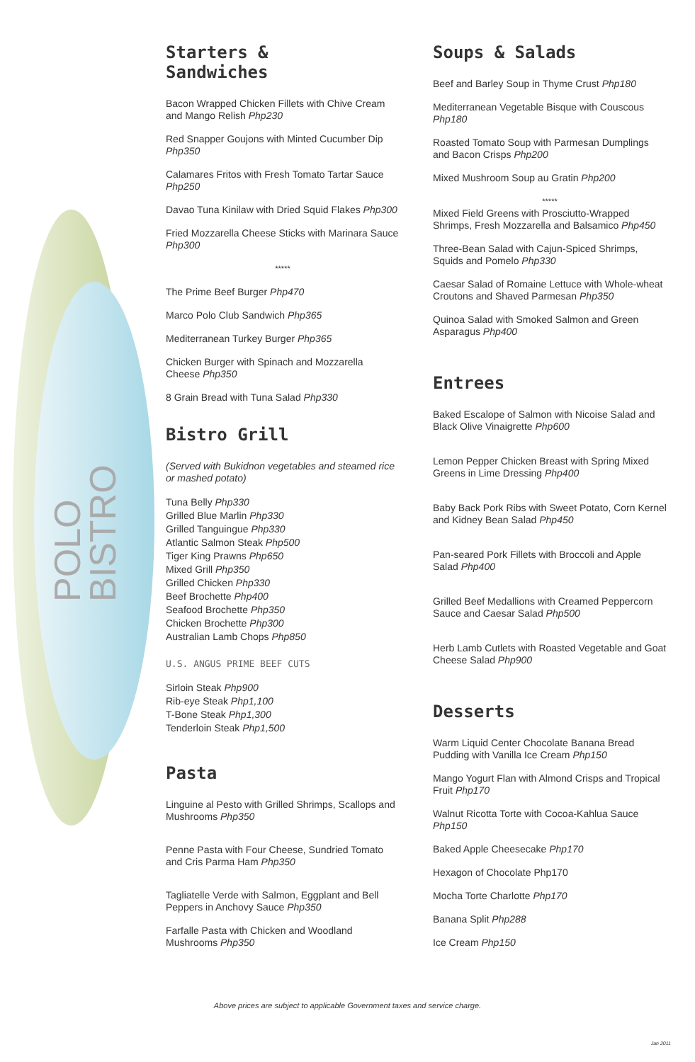POLO BISTRO
Starters &
Sandwiches
Bacon Wrapped Chicken Fillets with Chive Cream and Mango Relish Php230
Red Snapper Goujons with Minted Cucumber Dip Php350
Calamares Fritos with Fresh Tomato Tartar Sauce Php250
Davao Tuna Kinilaw with Dried Squid Flakes Php300
Fried Mozzarella Cheese Sticks with Marinara Sauce Php300
*****
The Prime Beef Burger Php470
Marco Polo Club Sandwich Php365
Mediterranean Turkey Burger Php365
Chicken Burger with Spinach and Mozzarella Cheese Php350
8 Grain Bread with Tuna Salad Php330
Bistro Grill
(Served with Bukidnon vegetables and steamed rice or mashed potato)
Tuna Belly Php330
Grilled Blue Marlin Php330
Grilled Tanguingue Php330
Atlantic Salmon Steak Php500
Tiger King Prawns Php650
Mixed Grill Php350
Grilled Chicken Php330
Beef Brochette Php400
Seafood Brochette Php350
Chicken Brochette Php300
Australian Lamb Chops Php850
U.S. ANGUS PRIME BEEF CUTS
Sirloin Steak Php900
Rib-eye Steak Php1,100
T-Bone Steak Php1,300
Tenderloin Steak Php1,500
Pasta
Linguine al Pesto with Grilled Shrimps, Scallops and Mushrooms Php350
Penne Pasta with Four Cheese, Sundried Tomato and Cris Parma Ham Php350
Tagliatelle Verde with Salmon, Eggplant and Bell Peppers in Anchovy Sauce Php350
Farfalle Pasta with Chicken and Woodland Mushrooms Php350
Soups & Salads
Beef and Barley Soup in Thyme Crust Php180
Mediterranean Vegetable Bisque with Couscous Php180
Roasted Tomato Soup with Parmesan Dumplings and Bacon Crisps Php200
Mixed Mushroom Soup au Gratin Php200
*****
Mixed Field Greens with Prosciutto-Wrapped Shrimps, Fresh Mozzarella and Balsamico Php450
Three-Bean Salad with Cajun-Spiced Shrimps, Squids and Pomelo Php330
Caesar Salad of Romaine Lettuce with Whole-wheat Croutons and Shaved Parmesan Php350
Quinoa Salad with Smoked Salmon and Green Asparagus Php400
Entrees
Baked Escalope of Salmon with Nicoise Salad and Black Olive Vinaigrette Php600
Lemon Pepper Chicken Breast with Spring Mixed Greens in Lime Dressing Php400
Baby Back Pork Ribs with Sweet Potato, Corn Kernel and Kidney Bean Salad Php450
Pan-seared Pork Fillets with Broccoli and Apple Salad Php400
Grilled Beef Medallions with Creamed Peppercorn Sauce and Caesar Salad Php500
Herb Lamb Cutlets with Roasted Vegetable and Goat Cheese Salad Php900
Desserts
Warm Liquid Center Chocolate Banana Bread Pudding with Vanilla Ice Cream Php150
Mango Yogurt Flan with Almond Crisps and Tropical Fruit Php170
Walnut Ricotta Torte with Cocoa-Kahlua Sauce Php150
Baked Apple Cheesecake Php170
Hexagon of Chocolate Php170
Mocha Torte Charlotte Php170
Banana Split Php288
Ice Cream Php150
Above prices are subject to applicable Government taxes and service charge.
Jan 2011